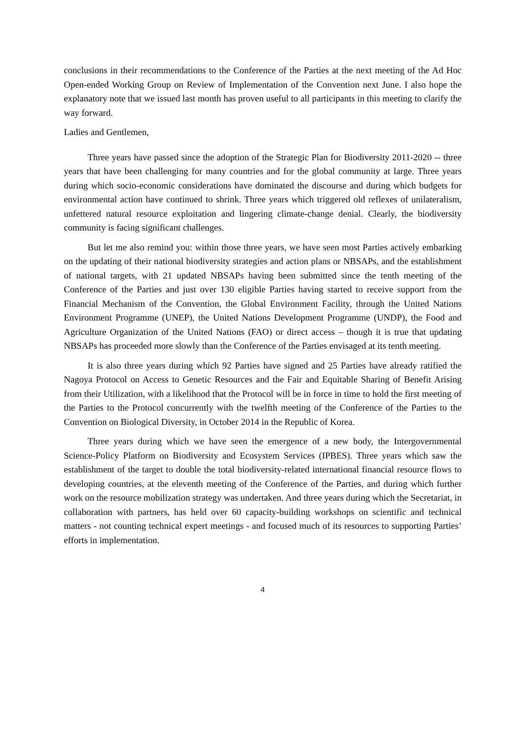conclusions in their recommendations to the Conference of the Parties at the next meeting of the Ad Hoc Open-ended Working Group on Review of Implementation of the Convention next June. I also hope the explanatory note that we issued last month has proven useful to all participants in this meeting to clarify the way forward.
Ladies and Gentlemen,
Three years have passed since the adoption of the Strategic Plan for Biodiversity 2011-2020 -- three years that have been challenging for many countries and for the global community at large. Three years during which socio-economic considerations have dominated the discourse and during which budgets for environmental action have continued to shrink. Three years which triggered old reflexes of unilateralism, unfettered natural resource exploitation and lingering climate-change denial. Clearly, the biodiversity community is facing significant challenges.
But let me also remind you: within those three years, we have seen most Parties actively embarking on the updating of their national biodiversity strategies and action plans or NBSAPs, and the establishment of national targets, with 21 updated NBSAPs having been submitted since the tenth meeting of the Conference of the Parties and just over 130 eligible Parties having started to receive support from the Financial Mechanism of the Convention, the Global Environment Facility, through the United Nations Environment Programme (UNEP), the United Nations Development Programme (UNDP), the Food and Agriculture Organization of the United Nations (FAO) or direct access – though it is true that updating NBSAPs has proceeded more slowly than the Conference of the Parties envisaged at its tenth meeting.
It is also three years during which 92 Parties have signed and 25 Parties have already ratified the Nagoya Protocol on Access to Genetic Resources and the Fair and Equitable Sharing of Benefit Arising from their Utilization, with a likelihood that the Protocol will be in force in time to hold the first meeting of the Parties to the Protocol concurrently with the twelfth meeting of the Conference of the Parties to the Convention on Biological Diversity, in October 2014 in the Republic of Korea.
Three years during which we have seen the emergence of a new body, the Intergovernmental Science-Policy Platform on Biodiversity and Ecosystem Services (IPBES). Three years which saw the establishment of the target to double the total biodiversity-related international financial resource flows to developing countries, at the eleventh meeting of the Conference of the Parties, and during which further work on the resource mobilization strategy was undertaken. And three years during which the Secretariat, in collaboration with partners, has held over 60 capacity-building workshops on scientific and technical matters - not counting technical expert meetings - and focused much of its resources to supporting Parties’ efforts in implementation.
4